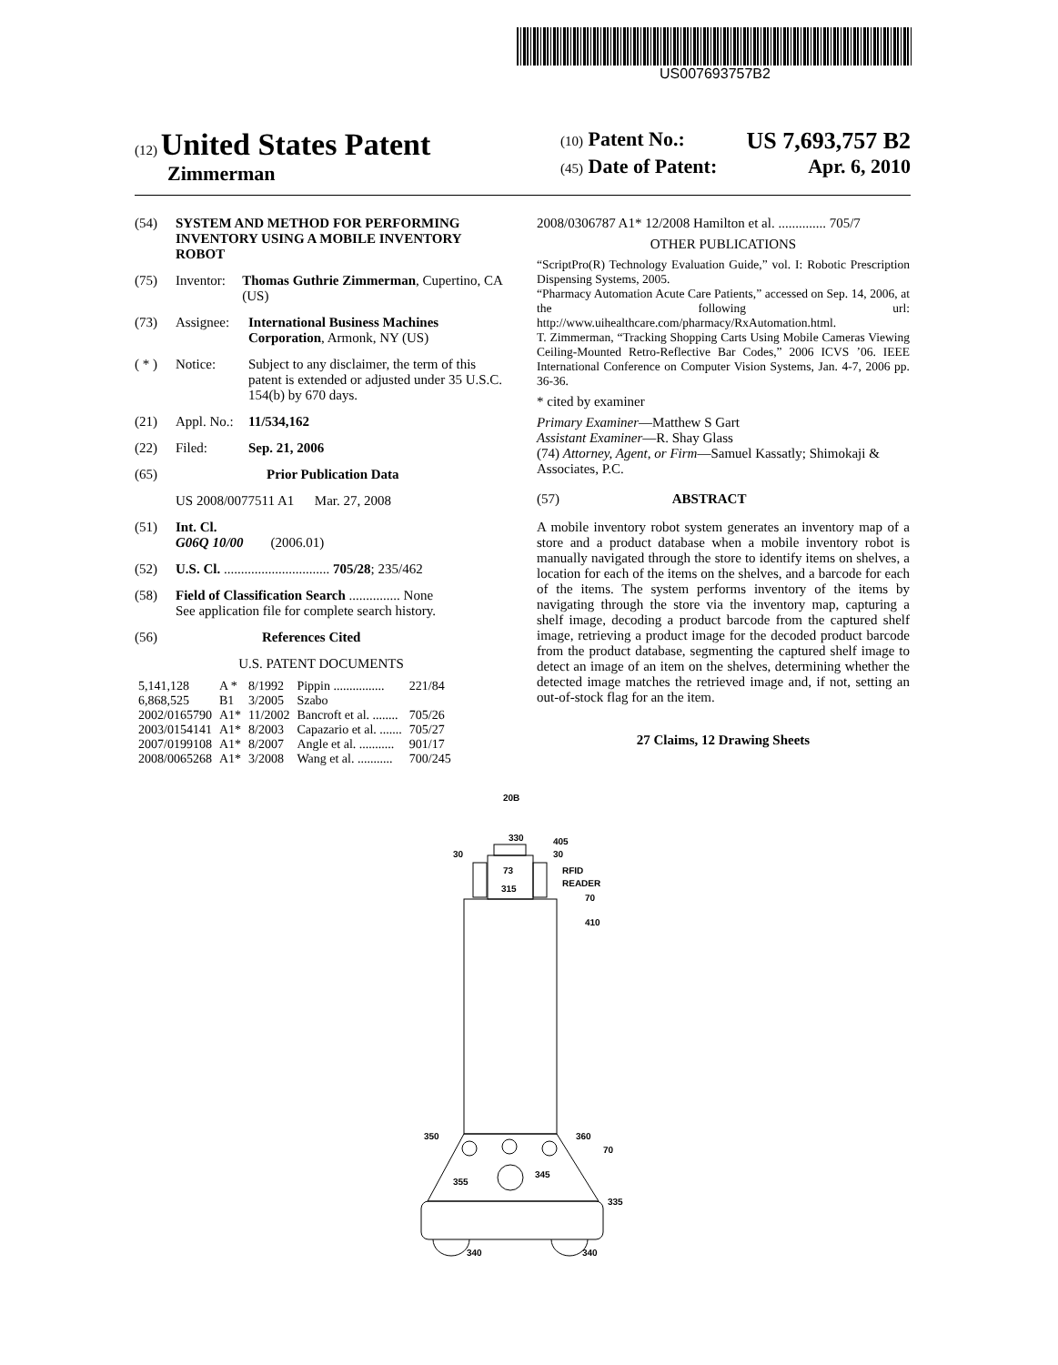US007693757B2
(12) United States Patent
Zimmerman
(10) Patent No.: US 7,693,757 B2
(45) Date of Patent: Apr. 6, 2010
(54) SYSTEM AND METHOD FOR PERFORMING INVENTORY USING A MOBILE INVENTORY ROBOT
(75) Inventor: Thomas Guthrie Zimmerman, Cupertino, CA (US)
(73) Assignee: International Business Machines Corporation, Armonk, NY (US)
( * ) Notice: Subject to any disclaimer, the term of this patent is extended or adjusted under 35 U.S.C. 154(b) by 670 days.
(21) Appl. No.: 11/534,162
(22) Filed: Sep. 21, 2006
(65) Prior Publication Data
US 2008/0077511 A1 Mar. 27, 2008
(51) Int. Cl.
G06Q 10/00 (2006.01)
(52) U.S. Cl. ............................... 705/28; 235/462
(58) Field of Classification Search ............... None
See application file for complete search history.
(56) References Cited
U.S. PATENT DOCUMENTS
| 5,141,128 | A * | 8/1992 | Pippin ................ | 221/84 |
| 6,868,525 | B1 | 3/2005 | Szabo | |
| 2002/0165790 | A1* | 11/2002 | Bancroft et al. ........ | 705/26 |
| 2003/0154141 | A1* | 8/2003 | Capazario et al. ....... | 705/27 |
| 2007/0199108 | A1* | 8/2007 | Angle et al. ........... | 901/17 |
| 2008/0065268 | A1* | 3/2008 | Wang et al. ........... | 700/245 |
2008/0306787 A1* 12/2008 Hamilton et al. .............. 705/7
OTHER PUBLICATIONS
“ScriptPro(R) Technology Evaluation Guide,” vol. I: Robotic Prescription Dispensing Systems, 2005.
“Pharmacy Automation Acute Care Patients,” accessed on Sep. 14, 2006, at the following url: http://www.uihealthcare.com/pharmacy/RxAutomation.html.
T. Zimmerman, “Tracking Shopping Carts Using Mobile Cameras Viewing Ceiling-Mounted Retro-Reflective Bar Codes,” 2006 ICVS ’06. IEEE International Conference on Computer Vision Systems, Jan. 4-7, 2006 pp. 36-36.
* cited by examiner
Primary Examiner—Matthew S Gart
Assistant Examiner—R. Shay Glass
(74) Attorney, Agent, or Firm—Samuel Kassatly; Shimokaji & Associates, P.C.
(57) ABSTRACT
A mobile inventory robot system generates an inventory map of a store and a product database when a mobile inventory robot is manually navigated through the store to identify items on shelves, a location for each of the items on the shelves, and a barcode for each of the items. The system performs inventory of the items by navigating through the store via the inventory map, capturing a shelf image, decoding a product barcode from the captured shelf image, retrieving a product image for the decoded product barcode from the product database, segmenting the captured shelf image to detect an image of an item on the shelves, determining whether the detected image matches the retrieved image and, if not, setting an out-of-stock flag for an the item.
27 Claims, 12 Drawing Sheets
20B
73
315
330
405
30
30
RFID
READER
70
410
350
360
70
355
345
335
340
340